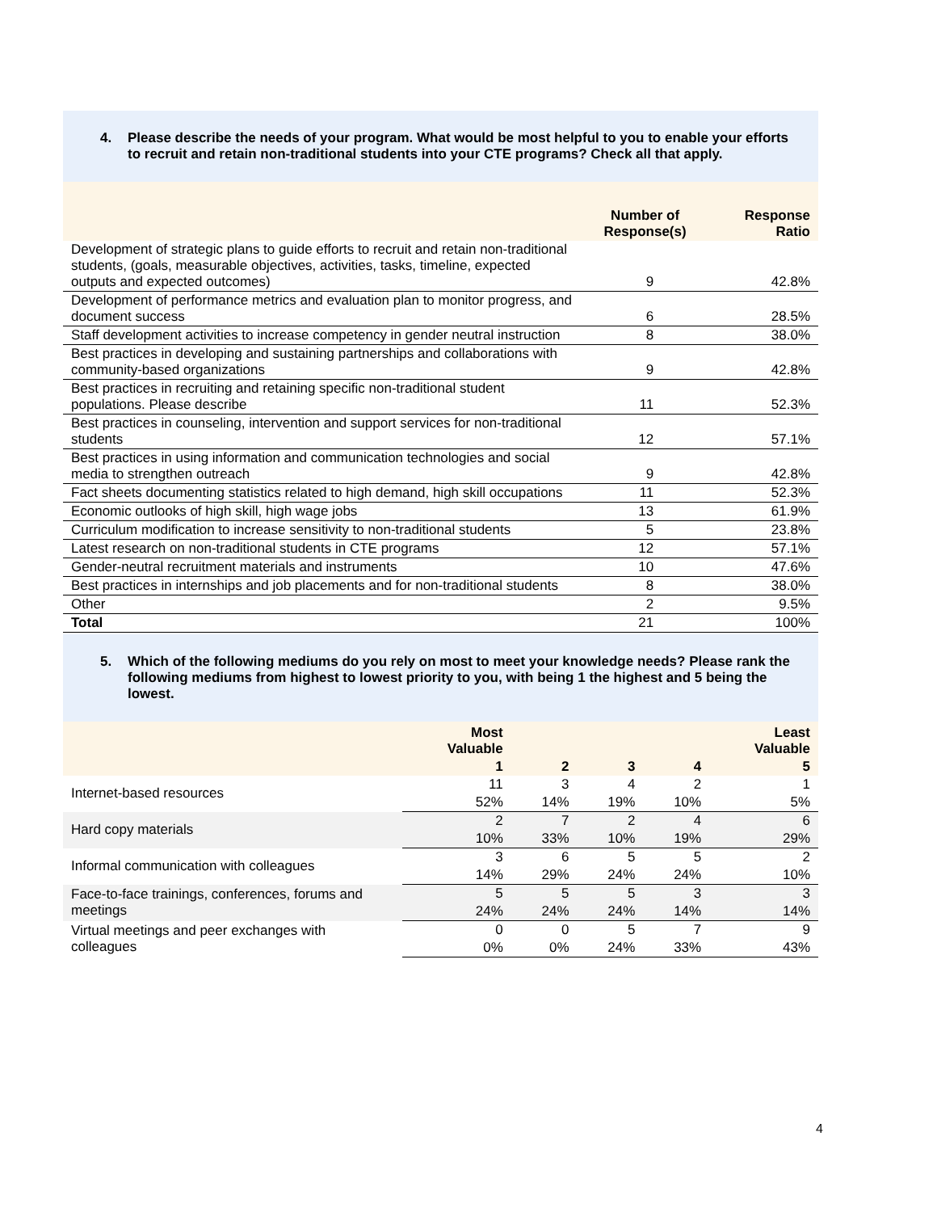4. Please describe the needs of your program. What would be most helpful to you to enable your efforts to recruit and retain non-traditional students into your CTE programs? Check all that apply.
| | Number of Response(s) | Response Ratio |
| --- | --- | --- |
| Development of strategic plans to guide efforts to recruit and retain non-traditional students, (goals, measurable objectives, activities, tasks, timeline, expected outputs and expected outcomes) | 9 | 42.8% |
| Development of performance metrics and evaluation plan to monitor progress, and document success | 6 | 28.5% |
| Staff development activities to increase competency in gender neutral instruction | 8 | 38.0% |
| Best practices in developing and sustaining partnerships and collaborations with community-based organizations | 9 | 42.8% |
| Best practices in recruiting and retaining specific non-traditional student populations. Please describe | 11 | 52.3% |
| Best practices in counseling, intervention and support services for non-traditional students | 12 | 57.1% |
| Best practices in using information and communication technologies and social media to strengthen outreach | 9 | 42.8% |
| Fact sheets documenting statistics related to high demand, high skill occupations | 11 | 52.3% |
| Economic outlooks of high skill, high wage jobs | 13 | 61.9% |
| Curriculum modification to increase sensitivity to non-traditional students | 5 | 23.8% |
| Latest research on non-traditional students in CTE programs | 12 | 57.1% |
| Gender-neutral recruitment materials and instruments | 10 | 47.6% |
| Best practices in internships and job placements and for non-traditional students | 8 | 38.0% |
| Other | 2 | 9.5% |
| Total | 21 | 100% |
5. Which of the following mediums do you rely on most to meet your knowledge needs? Please rank the following mediums from highest to lowest priority to you, with being 1 the highest and 5 being the lowest.
| | Most Valuable | | | | Least Valuable |
| --- | --- | --- | --- | --- | --- |
| | 1 | 2 | 3 | 4 | 5 |
| Internet-based resources | 11 | 3 | 4 | 2 | 1 |
| | 52% | 14% | 19% | 10% | 5% |
| Hard copy materials | 2 | 7 | 2 | 4 | 6 |
| | 10% | 33% | 10% | 19% | 29% |
| Informal communication with colleagues | 3 | 6 | 5 | 5 | 2 |
| | 14% | 29% | 24% | 24% | 10% |
| Face-to-face trainings, conferences, forums and meetings | 5 | 5 | 5 | 3 | 3 |
| | 24% | 24% | 24% | 14% | 14% |
| Virtual meetings and peer exchanges with colleagues | 0 | 0 | 5 | 7 | 9 |
| | 0% | 0% | 24% | 33% | 43% |
4